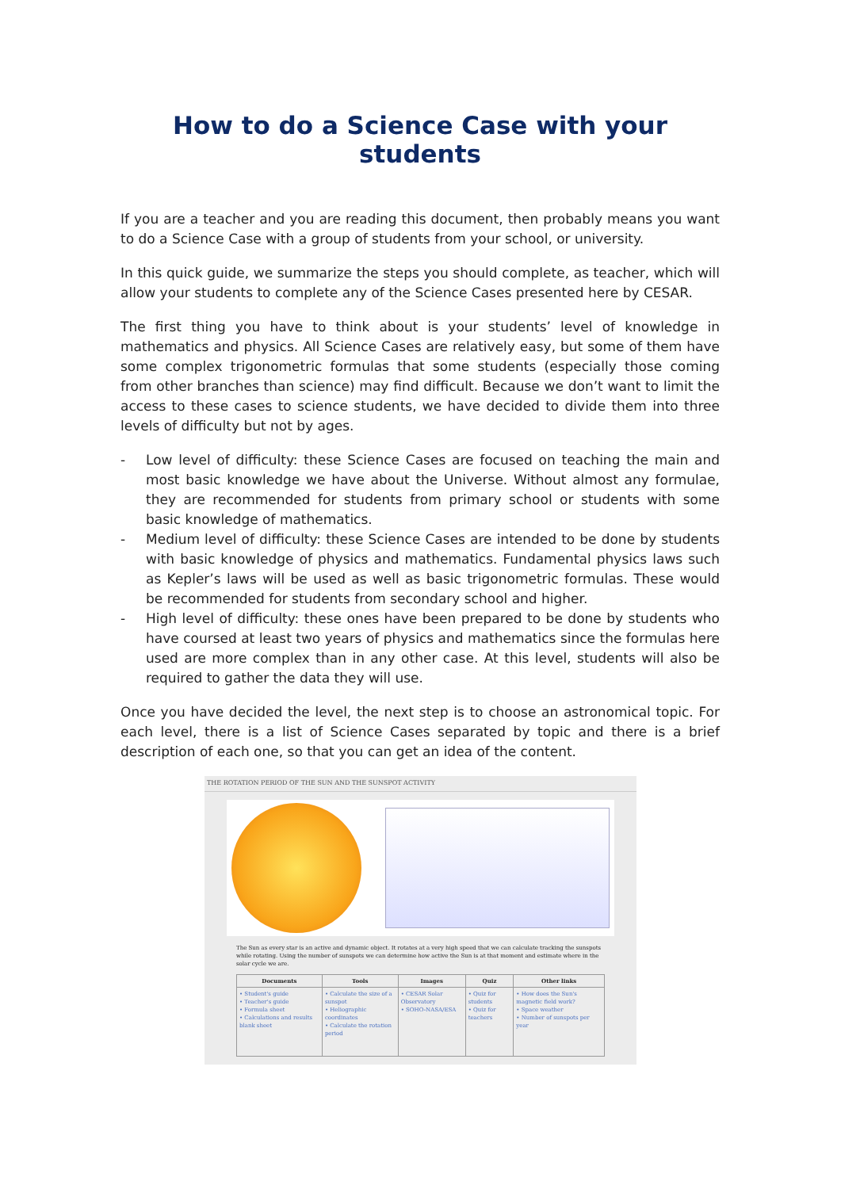How to do a Science Case with your students
If you are a teacher and you are reading this document, then probably means you want to do a Science Case with a group of students from your school, or university.
In this quick guide, we summarize the steps you should complete, as teacher, which will allow your students to complete any of the Science Cases presented here by CESAR.
The first thing you have to think about is your students’ level of knowledge in mathematics and physics. All Science Cases are relatively easy, but some of them have some complex trigonometric formulas that some students (especially those coming from other branches than science) may find difficult. Because we don’t want to limit the access to these cases to science students, we have decided to divide them into three levels of difficulty but not by ages.
- Low level of difficulty: these Science Cases are focused on teaching the main and most basic knowledge we have about the Universe. Without almost any formulae, they are recommended for students from primary school or students with some basic knowledge of mathematics.
- Medium level of difficulty: these Science Cases are intended to be done by students with basic knowledge of physics and mathematics. Fundamental physics laws such as Kepler’s laws will be used as well as basic trigonometric formulas. These would be recommended for students from secondary school and higher.
- High level of difficulty: these ones have been prepared to be done by students who have coursed at least two years of physics and mathematics since the formulas here used are more complex than in any other case. At this level, students will also be required to gather the data they will use.
Once you have decided the level, the next step is to choose an astronomical topic. For each level, there is a list of Science Cases separated by topic and there is a brief description of each one, so that you can get an idea of the content.
THE ROTATION PERIOD OF THE SUN AND THE SUNSPOT ACTIVITY
The Sun as every star is an active and dynamic object. It rotates at a very high speed that we can calculate tracking the sunspots while rotating. Using the number of sunspots we can determine how active the Sun is at that moment and estimate where in the solar cycle we are.
| Documents | Tools | Images | Quiz | Other links |
| --- | --- | --- | --- | --- |
| • Student's guide • Teacher's guide • Formula sheet • Calculations and results blank sheet | • Calculate the size of a sunspot • Heliographic coordinates • Calculate the rotation period | • CESAR Solar Observatory • SOHO-NASA/ESA | • Quiz for students • Quiz for teachers | • How does the Sun's magnetic field work? • Space weather • Number of sunspots per year |